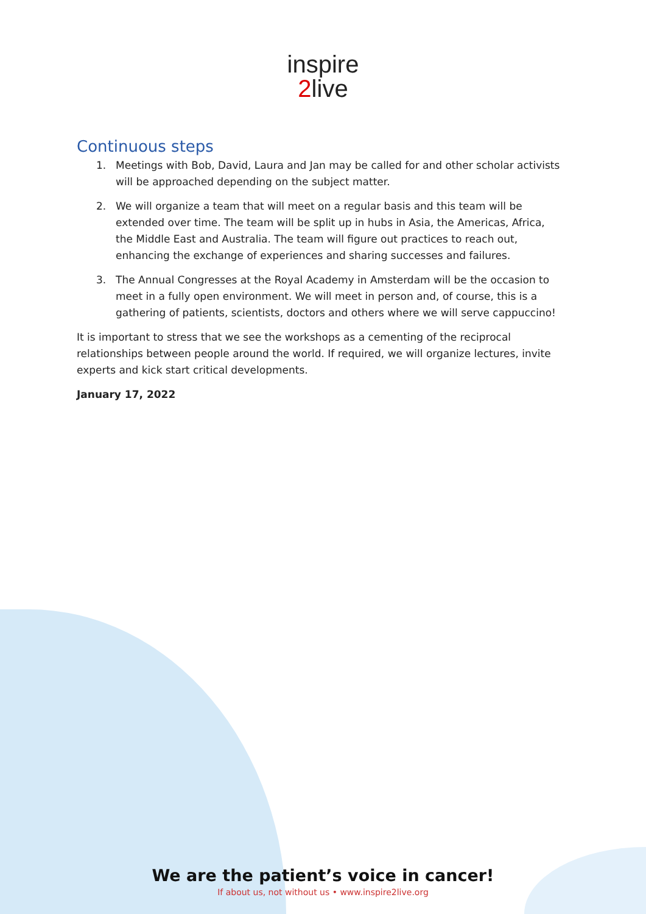inspire
2live
Continuous steps
1. Meetings with Bob, David, Laura and Jan may be called for and other scholar activists will be approached depending on the subject matter.
2. We will organize a team that will meet on a regular basis and this team will be extended over time. The team will be split up in hubs in Asia, the Americas, Africa, the Middle East and Australia. The team will figure out practices to reach out, enhancing the exchange of experiences and sharing successes and failures.
3. The Annual Congresses at the Royal Academy in Amsterdam will be the occasion to meet in a fully open environment. We will meet in person and, of course, this is a gathering of patients, scientists, doctors and others where we will serve cappuccino!
It is important to stress that we see the workshops as a cementing of the reciprocal relationships between people around the world. If required, we will organize lectures, invite experts and kick start critical developments.
January 17, 2022
We are the patient’s voice in cancer!
If about us, not without us • www.inspire2live.org